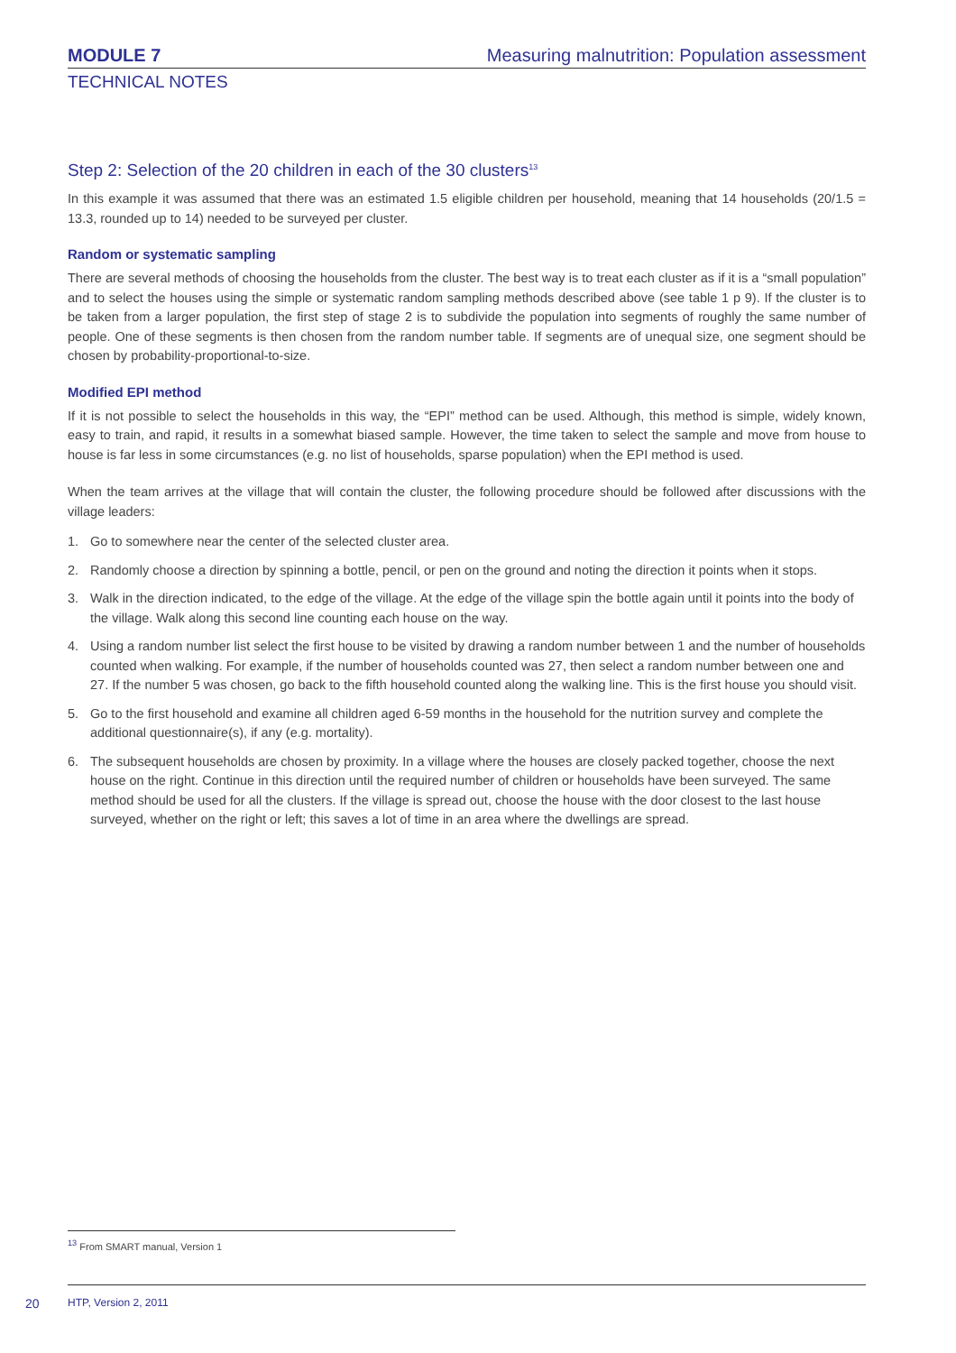MODULE 7
Measuring malnutrition: Population assessment
TECHNICAL NOTES
Step 2: Selection of the 20 children in each of the 30 clusters<sup>13</sup>
In this example it was assumed that there was an estimated 1.5 eligible children per household, meaning that 14 households (20/1.5 = 13.3, rounded up to 14) needed to be surveyed per cluster.
Random or systematic sampling
There are several methods of choosing the households from the cluster. The best way is to treat each cluster as if it is a “small population” and to select the houses using the simple or systematic random sampling methods described above (see table 1 p 9). If the cluster is to be taken from a larger population, the first step of stage 2 is to subdivide the population into segments of roughly the same number of people. One of these segments is then chosen from the random number table. If segments are of unequal size, one segment should be chosen by probability-proportional-to-size.
Modified EPI method
If it is not possible to select the households in this way, the “EPI” method can be used. Although, this method is simple, widely known, easy to train, and rapid, it results in a somewhat biased sample. However, the time taken to select the sample and move from house to house is far less in some circumstances (e.g. no list of households, sparse population) when the EPI method is used.
When the team arrives at the village that will contain the cluster, the following procedure should be followed after discussions with the village leaders:
1. Go to somewhere near the center of the selected cluster area.
2. Randomly choose a direction by spinning a bottle, pencil, or pen on the ground and noting the direction it points when it stops.
3. Walk in the direction indicated, to the edge of the village. At the edge of the village spin the bottle again until it points into the body of the village. Walk along this second line counting each house on the way.
4. Using a random number list select the first house to be visited by drawing a random number between 1 and the number of households counted when walking. For example, if the number of households counted was 27, then select a random number between one and 27. If the number 5 was chosen, go back to the fifth household counted along the walking line. This is the first house you should visit.
5. Go to the first household and examine all children aged 6-59 months in the household for the nutrition survey and complete the additional questionnaire(s), if any (e.g. mortality).
6. The subsequent households are chosen by proximity. In a village where the houses are closely packed together, choose the next house on the right. Continue in this direction until the required number of children or households have been surveyed. The same method should be used for all the clusters. If the village is spread out, choose the house with the door closest to the last house surveyed, whether on the right or left; this saves a lot of time in an area where the dwellings are spread.
<sup>13</sup> From SMART manual, Version 1
20 HTP, Version 2, 2011